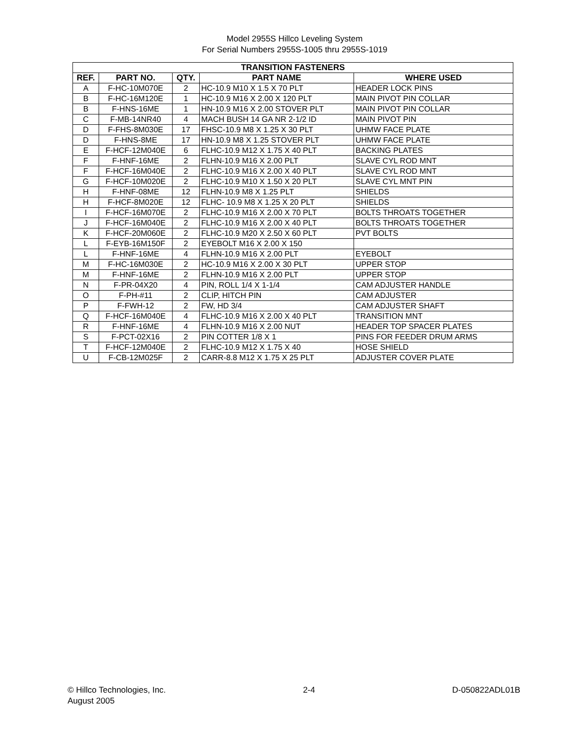Model 2955S Hillco Leveling System
For Serial Numbers 2955S-1005 thru 2955S-1019
| TRANSITION FASTENERS | | | | |
| --- | --- | --- | --- | --- |
| REF. | PART NO. | QTY. | PART NAME | WHERE USED |
| A | F-HC-10M070E | 2 | HC-10.9 M10 X 1.5 X 70 PLT | HEADER LOCK PINS |
| B | F-HC-16M120E | 1 | HC-10.9 M16 X 2.00 X 120 PLT | MAIN PIVOT PIN COLLAR |
| B | F-HNS-16ME | 1 | HN-10.9 M16 X 2.00 STOVER PLT | MAIN PIVOT PIN COLLAR |
| C | F-MB-14NR40 | 4 | MACH BUSH 14 GA NR 2-1/2 ID | MAIN PIVOT PIN |
| D | F-FHS-8M030E | 17 | FHSC-10.9 M8 X 1.25 X 30 PLT | UHMW FACE PLATE |
| D | F-HNS-8ME | 17 | HN-10.9 M8 X 1.25 STOVER PLT | UHMW FACE PLATE |
| E | F-HCF-12M040E | 6 | FLHC-10.9 M12 X 1.75 X 40 PLT | BACKING PLATES |
| F | F-HNF-16ME | 2 | FLHN-10.9 M16 X 2.00 PLT | SLAVE CYL ROD MNT |
| F | F-HCF-16M040E | 2 | FLHC-10.9 M16 X 2.00 X 40 PLT | SLAVE CYL ROD MNT |
| G | F-HCF-10M020E | 2 | FLHC-10.9 M10 X 1.50 X 20 PLT | SLAVE CYL MNT PIN |
| H | F-HNF-08ME | 12 | FLHN-10.9 M8 X 1.25 PLT | SHIELDS |
| H | F-HCF-8M020E | 12 | FLHC- 10.9 M8 X 1.25 X 20 PLT | SHIELDS |
| I | F-HCF-16M070E | 2 | FLHC-10.9 M16 X 2.00 X 70 PLT | BOLTS THROATS TOGETHER |
| J | F-HCF-16M040E | 2 | FLHC-10.9 M16 X 2.00 X 40 PLT | BOLTS THROATS TOGETHER |
| K | F-HCF-20M060E | 2 | FLHC-10.9 M20 X 2.50 X 60 PLT | PVT BOLTS |
| L | F-EYB-16M150F | 2 | EYEBOLT M16 X 2.00 X 150 | |
| L | F-HNF-16ME | 4 | FLHN-10.9 M16 X 2.00 PLT | EYEBOLT |
| M | F-HC-16M030E | 2 | HC-10.9 M16 X 2.00 X 30 PLT | UPPER STOP |
| M | F-HNF-16ME | 2 | FLHN-10.9 M16 X 2.00 PLT | UPPER STOP |
| N | F-PR-04X20 | 4 | PIN, ROLL 1/4 X 1-1/4 | CAM ADJUSTER HANDLE |
| O | F-PH-#11 | 2 | CLIP, HITCH PIN | CAM ADJUSTER |
| P | F-FWH-12 | 2 | FW, HD 3/4 | CAM ADJUSTER SHAFT |
| Q | F-HCF-16M040E | 4 | FLHC-10.9 M16 X 2.00 X 40 PLT | TRANSITION MNT |
| R | F-HNF-16ME | 4 | FLHN-10.9 M16 X 2.00 NUT | HEADER TOP SPACER PLATES |
| S | F-PCT-02X16 | 2 | PIN COTTER 1/8 X 1 | PINS FOR FEEDER DRUM ARMS |
| T | F-HCF-12M040E | 2 | FLHC-10.9 M12 X 1.75 X 40 | HOSE SHIELD |
| U | F-CB-12M025F | 2 | CARR-8.8 M12 X 1.75 X 25 PLT | ADJUSTER COVER PLATE |
© Hillco Technologies, Inc.
August 2005
2-4 D-050822ADL01B